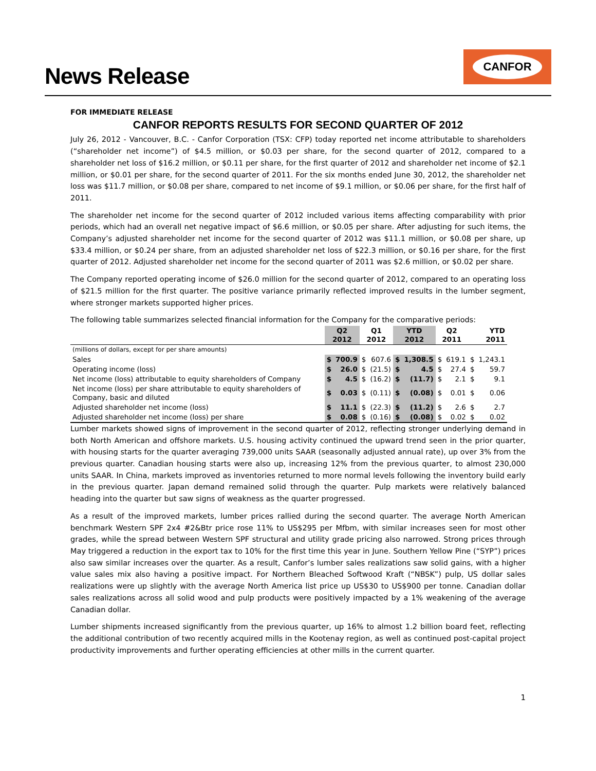News Release
CANFOR
FOR IMMEDIATE RELEASE
CANFOR REPORTS RESULTS FOR SECOND QUARTER OF 2012
July 26, 2012 - Vancouver, B.C. - Canfor Corporation (TSX: CFP) today reported net income attributable to shareholders (“shareholder net income”) of $4.5 million, or $0.03 per share, for the second quarter of 2012, compared to a shareholder net loss of $16.2 million, or $0.11 per share, for the first quarter of 2012 and shareholder net income of $2.1 million, or $0.01 per share, for the second quarter of 2011. For the six months ended June 30, 2012, the shareholder net loss was $11.7 million, or $0.08 per share, compared to net income of $9.1 million, or $0.06 per share, for the first half of 2011.
The shareholder net income for the second quarter of 2012 included various items affecting comparability with prior periods, which had an overall net negative impact of $6.6 million, or $0.05 per share. After adjusting for such items, the Company’s adjusted shareholder net income for the second quarter of 2012 was $11.1 million, or $0.08 per share, up $33.4 million, or $0.24 per share, from an adjusted shareholder net loss of $22.3 million, or $0.16 per share, for the first quarter of 2012. Adjusted shareholder net income for the second quarter of 2011 was $2.6 million, or $0.02 per share.
The Company reported operating income of $26.0 million for the second quarter of 2012, compared to an operating loss of $21.5 million for the first quarter. The positive variance primarily reflected improved results in the lumber segment, where stronger markets supported higher prices.
The following table summarizes selected financial information for the Company for the comparative periods:
| | Q2 2012 | | Q1 2012 | | YTD 2012 | | Q2 2011 | | YTD 2011 | |
| --- | --- | --- | --- | --- | --- | --- | --- | --- | --- | --- |
| (millions of dollars, except for per share amounts) | | | | | | | | | | |
| Sales | $ | 700.9 | $ | 607.6 | $ | 1,308.5 | $ | 619.1 | $ | 1,243.1 |
| Operating income (loss) | $ | 26.0 | $ | (21.5) | $ | 4.5 | $ | 27.4 | $ | 59.7 |
| Net income (loss) attributable to equity shareholders of Company | $ | 4.5 | $ | (16.2) | $ | (11.7) | $ | 2.1 | $ | 9.1 |
| Net income (loss) per share attributable to equity shareholders of Company, basic and diluted | $ | 0.03 | $ | (0.11) | $ | (0.08) | $ | 0.01 | $ | 0.06 |
| Adjusted shareholder net income (loss) | $ | 11.1 | $ | (22.3) | $ | (11.2) | $ | 2.6 | $ | 2.7 |
| Adjusted shareholder net income (loss) per share | $ | 0.08 | $ | (0.16) | $ | (0.08) | $ | 0.02 | $ | 0.02 |
Lumber markets showed signs of improvement in the second quarter of 2012, reflecting stronger underlying demand in both North American and offshore markets. U.S. housing activity continued the upward trend seen in the prior quarter, with housing starts for the quarter averaging 739,000 units SAAR (seasonally adjusted annual rate), up over 3% from the previous quarter. Canadian housing starts were also up, increasing 12% from the previous quarter, to almost 230,000 units SAAR. In China, markets improved as inventories returned to more normal levels following the inventory build early in the previous quarter. Japan demand remained solid through the quarter. Pulp markets were relatively balanced heading into the quarter but saw signs of weakness as the quarter progressed.
As a result of the improved markets, lumber prices rallied during the second quarter. The average North American benchmark Western SPF 2x4 #2&Btr price rose 11% to US$295 per Mfbm, with similar increases seen for most other grades, while the spread between Western SPF structural and utility grade pricing also narrowed. Strong prices through May triggered a reduction in the export tax to 10% for the first time this year in June. Southern Yellow Pine (“SYP”) prices also saw similar increases over the quarter. As a result, Canfor’s lumber sales realizations saw solid gains, with a higher value sales mix also having a positive impact. For Northern Bleached Softwood Kraft (“NBSK”) pulp, US dollar sales realizations were up slightly with the average North America list price up US$30 to US$900 per tonne. Canadian dollar sales realizations across all solid wood and pulp products were positively impacted by a 1% weakening of the average Canadian dollar.
Lumber shipments increased significantly from the previous quarter, up 16% to almost 1.2 billion board feet, reflecting the additional contribution of two recently acquired mills in the Kootenay region, as well as continued post-capital project productivity improvements and further operating efficiencies at other mills in the current quarter.
1